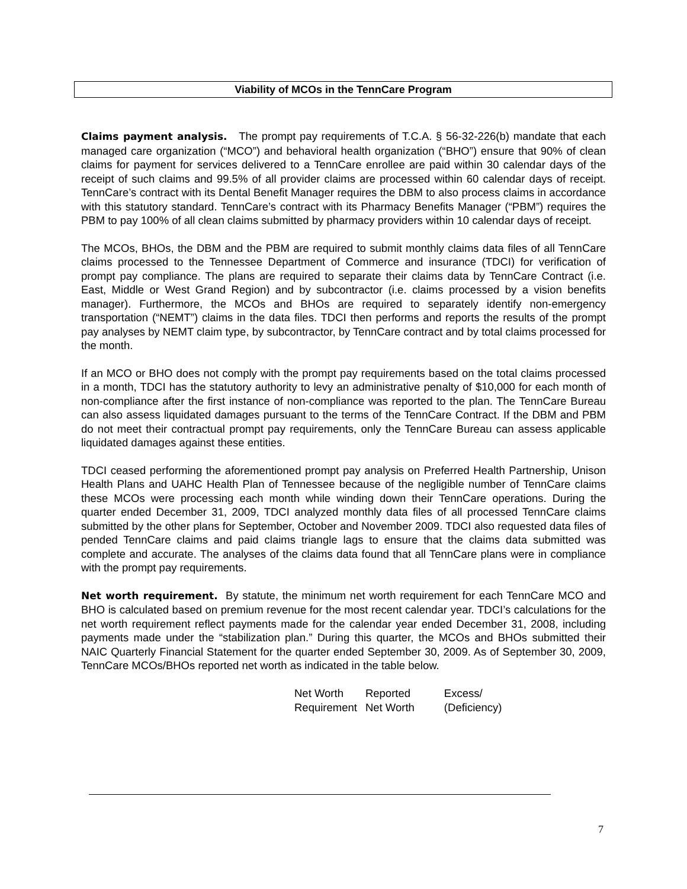Viability of MCOs in the TennCare Program
Claims payment analysis. The prompt pay requirements of T.C.A. § 56-32-226(b) mandate that each managed care organization (“MCO”) and behavioral health organization (“BHO”) ensure that 90% of clean claims for payment for services delivered to a TennCare enrollee are paid within 30 calendar days of the receipt of such claims and 99.5% of all provider claims are processed within 60 calendar days of receipt. TennCare’s contract with its Dental Benefit Manager requires the DBM to also process claims in accordance with this statutory standard. TennCare’s contract with its Pharmacy Benefits Manager (“PBM”) requires the PBM to pay 100% of all clean claims submitted by pharmacy providers within 10 calendar days of receipt.
The MCOs, BHOs, the DBM and the PBM are required to submit monthly claims data files of all TennCare claims processed to the Tennessee Department of Commerce and insurance (TDCI) for verification of prompt pay compliance. The plans are required to separate their claims data by TennCare Contract (i.e. East, Middle or West Grand Region) and by subcontractor (i.e. claims processed by a vision benefits manager). Furthermore, the MCOs and BHOs are required to separately identify non-emergency transportation (“NEMT”) claims in the data files. TDCI then performs and reports the results of the prompt pay analyses by NEMT claim type, by subcontractor, by TennCare contract and by total claims processed for the month.
If an MCO or BHO does not comply with the prompt pay requirements based on the total claims processed in a month, TDCI has the statutory authority to levy an administrative penalty of $10,000 for each month of non-compliance after the first instance of non-compliance was reported to the plan. The TennCare Bureau can also assess liquidated damages pursuant to the terms of the TennCare Contract. If the DBM and PBM do not meet their contractual prompt pay requirements, only the TennCare Bureau can assess applicable liquidated damages against these entities.
TDCI ceased performing the aforementioned prompt pay analysis on Preferred Health Partnership, Unison Health Plans and UAHC Health Plan of Tennessee because of the negligible number of TennCare claims these MCOs were processing each month while winding down their TennCare operations. During the quarter ended December 31, 2009, TDCI analyzed monthly data files of all processed TennCare claims submitted by the other plans for September, October and November 2009. TDCI also requested data files of pended TennCare claims and paid claims triangle lags to ensure that the claims data submitted was complete and accurate. The analyses of the claims data found that all TennCare plans were in compliance with the prompt pay requirements.
Net worth requirement. By statute, the minimum net worth requirement for each TennCare MCO and BHO is calculated based on premium revenue for the most recent calendar year. TDCI’s calculations for the net worth requirement reflect payments made for the calendar year ended December 31, 2008, including payments made under the “stabilization plan.” During this quarter, the MCOs and BHOs submitted their NAIC Quarterly Financial Statement for the quarter ended September 30, 2009. As of September 30, 2009, TennCare MCOs/BHOs reported net worth as indicated in the table below.
| Net Worth Requirement | Reported Net Worth | Excess/ (Deficiency) |
| --- | --- | --- |
7